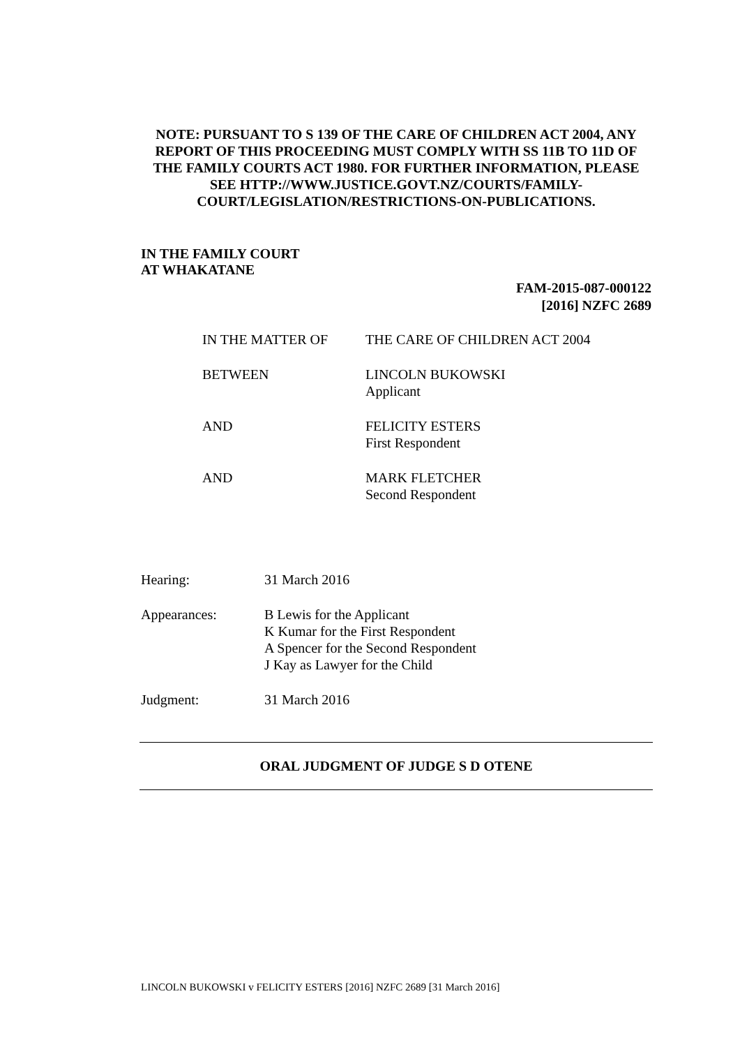NOTE: PURSUANT TO S 139 OF THE CARE OF CHILDREN ACT 2004, ANY REPORT OF THIS PROCEEDING MUST COMPLY WITH SS 11B TO 11D OF THE FAMILY COURTS ACT 1980. FOR FURTHER INFORMATION, PLEASE SEE HTTP://WWW.JUSTICE.GOVT.NZ/COURTS/FAMILY-COURT/LEGISLATION/RESTRICTIONS-ON-PUBLICATIONS.
IN THE FAMILY COURT
AT WHAKATANE
FAM-2015-087-000122
[2016] NZFC 2689
IN THE MATTER OF THE CARE OF CHILDREN ACT 2004
BETWEEN LINCOLN BUKOWSKI
Applicant
AND FELICITY ESTERS
First Respondent
AND MARK FLETCHER
Second Respondent
Hearing: 31 March 2016
Appearances: B Lewis for the Applicant
K Kumar for the First Respondent
A Spencer for the Second Respondent
J Kay as Lawyer for the Child
Judgment: 31 March 2016
ORAL JUDGMENT OF JUDGE S D OTENE
LINCOLN BUKOWSKI v FELICITY ESTERS [2016] NZFC 2689 [31 March 2016]